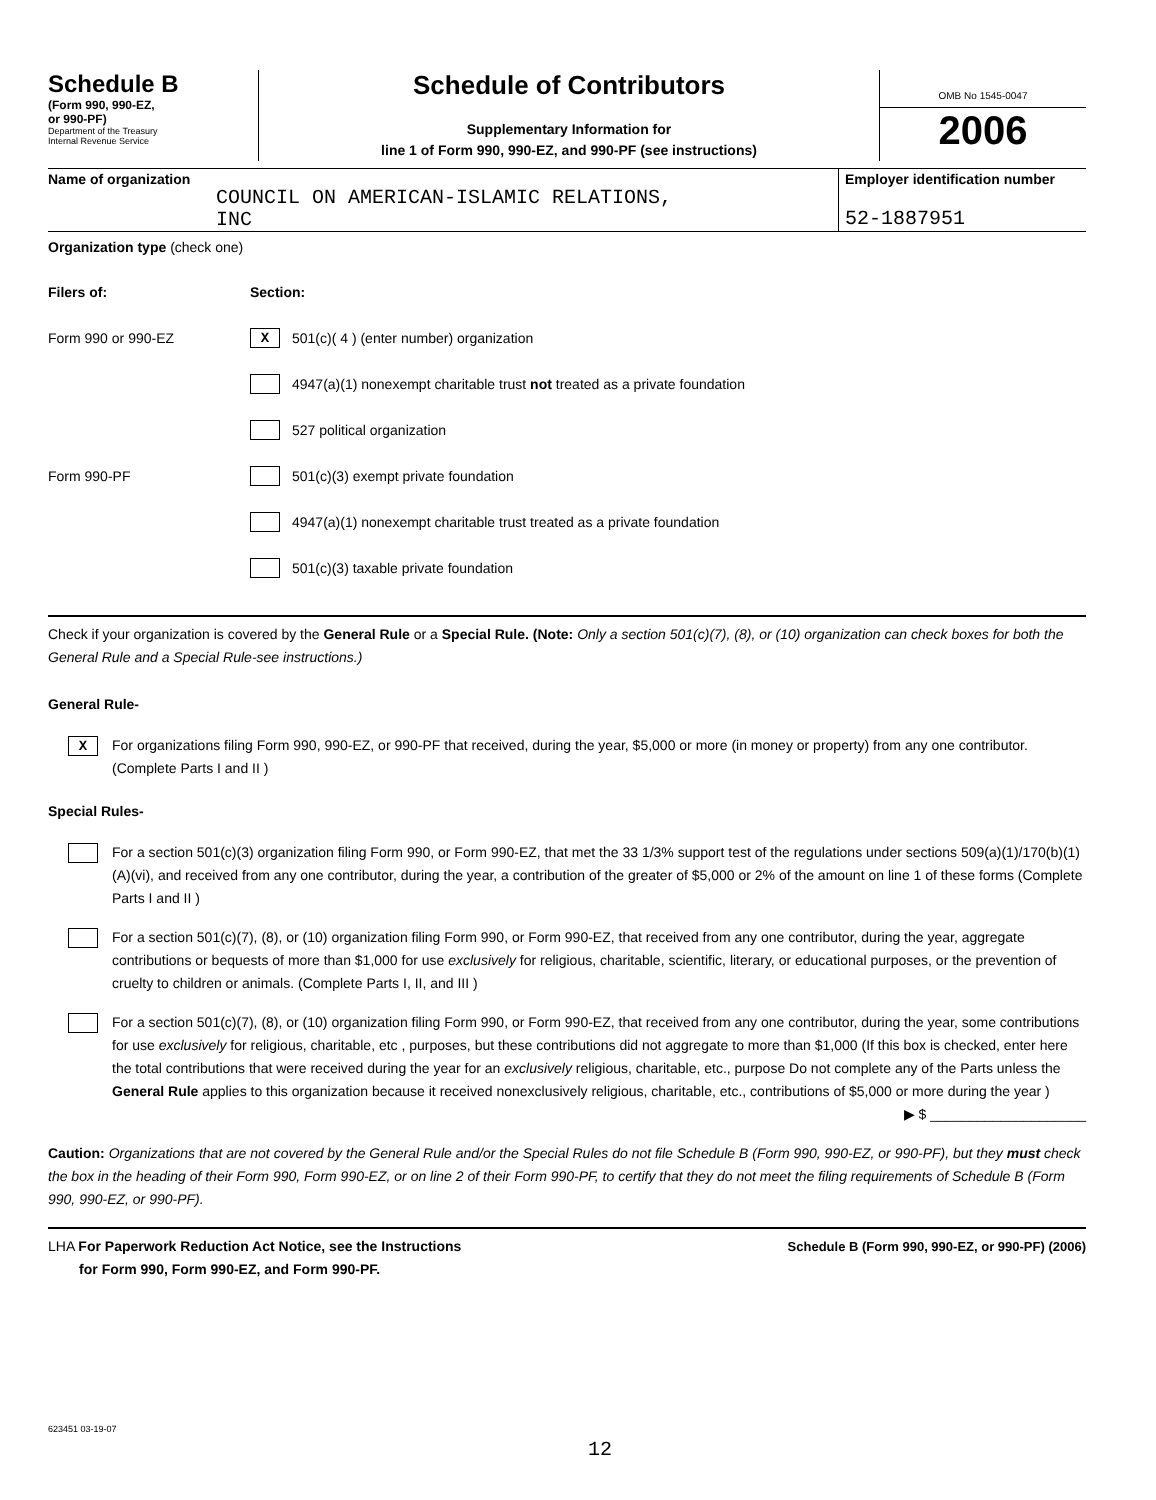Schedule B
(Form 990, 990-EZ,
or 990-PF)
Department of the Treasury
Internal Revenue Service
Schedule of Contributors
Supplementary Information for
line 1 of Form 990, 990-EZ, and 990-PF (see instructions)
OMB No 1545-0047
2006
Name of organization
COUNCIL ON AMERICAN-ISLAMIC RELATIONS,
INC
Employer identification number
52-1887951
Organization type (check one)
Filers of: Section:
Form 990 or 990-EZ X 501(c)( 4 ) (enter number) organization
4947(a)(1) nonexempt charitable trust not treated as a private foundation
527 political organization
Form 990-PF 501(c)(3) exempt private foundation
4947(a)(1) nonexempt charitable trust treated as a private foundation
501(c)(3) taxable private foundation
Check if your organization is covered by the General Rule or a Special Rule. (Note: Only a section 501(c)(7), (8), or (10) organization can check boxes for both the General Rule and a Special Rule-see instructions.)
General Rule-
X
For organizations filing Form 990, 990-EZ, or 990-PF that received, during the year, $5,000 or more (in money or property) from any one contributor. (Complete Parts I and II )
Special Rules-
For a section 501(c)(3) organization filing Form 990, or Form 990-EZ, that met the 33 1/3% support test of the regulations under sections 509(a)(1)/170(b)(1)(A)(vi), and received from any one contributor, during the year, a contribution of the greater of $5,000 or 2% of the amount on line 1 of these forms (Complete Parts I and II )
For a section 501(c)(7), (8), or (10) organization filing Form 990, or Form 990-EZ, that received from any one contributor, during the year, aggregate contributions or bequests of more than $1,000 for use exclusively for religious, charitable, scientific, literary, or educational purposes, or the prevention of cruelty to children or animals. (Complete Parts I, II, and III )
For a section 501(c)(7), (8), or (10) organization filing Form 990, or Form 990-EZ, that received from any one contributor, during the year, some contributions for use exclusively for religious, charitable, etc , purposes, but these contributions did not aggregate to more than $1,000 (If this box is checked, enter here the total contributions that were received during the year for an exclusively religious, charitable, etc., purpose Do not complete any of the Parts unless the General Rule applies to this organization because it received nonexclusively religious, charitable, etc., contributions of $5,000 or more during the year ) ▶ $ ____________________
Caution: Organizations that are not covered by the General Rule and/or the Special Rules do not file Schedule B (Form 990, 990-EZ, or 990-PF), but they must check the box in the heading of their Form 990, Form 990-EZ, or on line 2 of their Form 990-PF, to certify that they do not meet the filing requirements of Schedule B (Form 990, 990-EZ, or 990-PF).
LHA For Paperwork Reduction Act Notice, see the Instructions
for Form 990, Form 990-EZ, and Form 990-PF.
Schedule B (Form 990, 990-EZ, or 990-PF) (2006)
623451 03-19-07
12